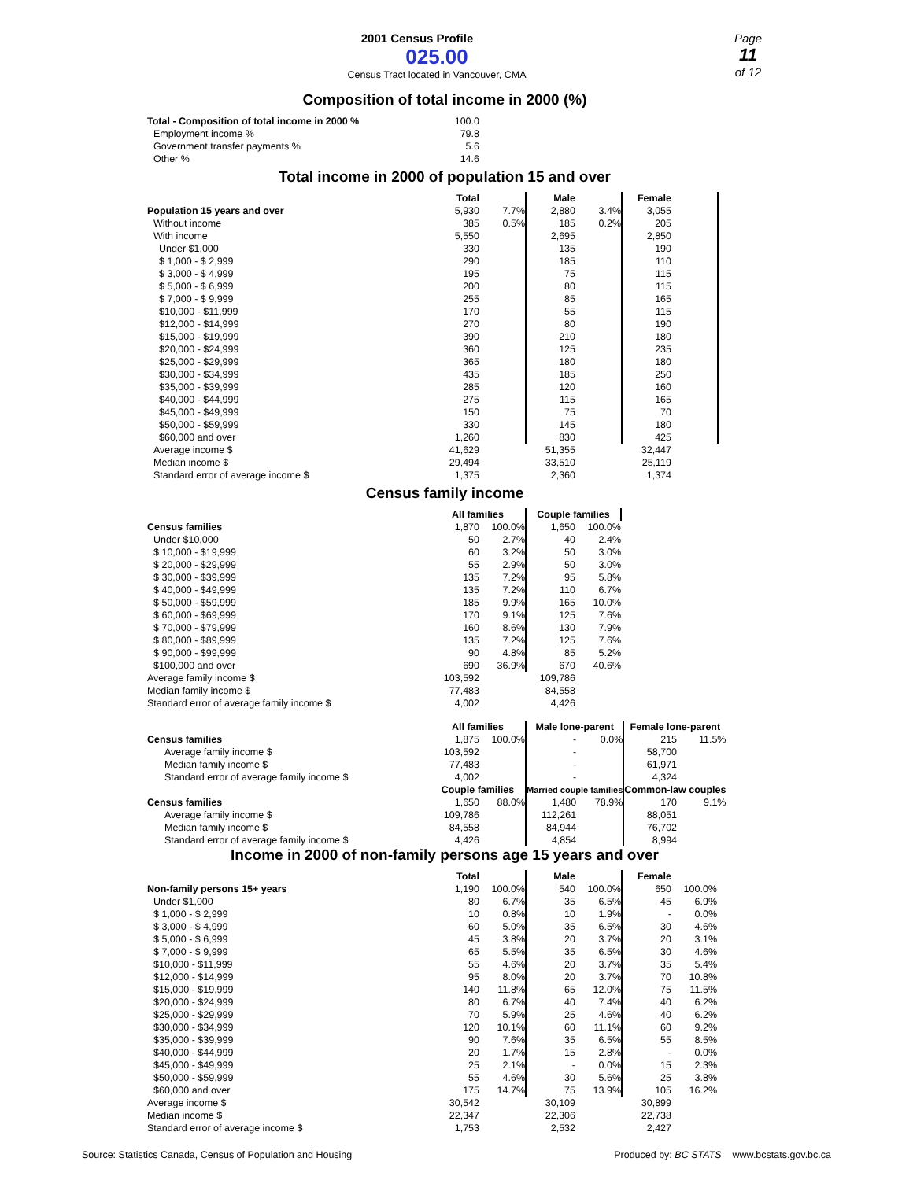2001 Census Profile
025.00
Census Tract located in Vancouver, CMA
Page
11
of 12
Composition of total income in 2000 (%)
| Total - Composition of total income in 2000 % | 100.0 |
| Employment income % | 79.8 |
| Government transfer payments % | 5.6 |
| Other % | 14.6 |
Total income in 2000 of population 15 and over
| | Total | | Male | | Female | |
| --- | --- | --- | --- | --- | --- | --- |
| Population 15 years and over | 5,930 | 7.7% | 2,880 | 3.4% | 3,055 | |
| Without income | 385 | 0.5% | 185 | 0.2% | 205 | |
| With income | 5,550 | | 2,695 | | 2,850 | |
| Under $1,000 | 330 | | 135 | | 190 | |
| $ 1,000 - $ 2,999 | 290 | | 185 | | 110 | |
| $ 3,000 - $ 4,999 | 195 | | 75 | | 115 | |
| $ 5,000 - $ 6,999 | 200 | | 80 | | 115 | |
| $ 7,000 - $ 9,999 | 255 | | 85 | | 165 | |
| $10,000 - $11,999 | 170 | | 55 | | 115 | |
| $12,000 - $14,999 | 270 | | 80 | | 190 | |
| $15,000 - $19,999 | 390 | | 210 | | 180 | |
| $20,000 - $24,999 | 360 | | 125 | | 235 | |
| $25,000 - $29,999 | 365 | | 180 | | 180 | |
| $30,000 - $34,999 | 435 | | 185 | | 250 | |
| $35,000 - $39,999 | 285 | | 120 | | 160 | |
| $40,000 - $44,999 | 275 | | 115 | | 165 | |
| $45,000 - $49,999 | 150 | | 75 | | 70 | |
| $50,000 - $59,999 | 330 | | 145 | | 180 | |
| $60,000 and over | 1,260 | | 830 | | 425 | |
| Average income $ | 41,629 | | 51,355 | | 32,447 | |
| Median income $ | 29,494 | | 33,510 | | 25,119 | |
| Standard error of average income $ | 1,375 | | 2,360 | | 1,374 | |
Census family income
| | All families | | Couple families | |
| --- | --- | --- | --- | --- |
| Census families | 1,870 | 100.0% | 1,650 | 100.0% |
| Under $10,000 | 50 | 2.7% | 40 | 2.4% |
| $ 10,000 - $19,999 | 60 | 3.2% | 50 | 3.0% |
| $ 20,000 - $29,999 | 55 | 2.9% | 50 | 3.0% |
| $ 30,000 - $39,999 | 135 | 7.2% | 95 | 5.8% |
| $ 40,000 - $49,999 | 135 | 7.2% | 110 | 6.7% |
| $ 50,000 - $59,999 | 185 | 9.9% | 165 | 10.0% |
| $ 60,000 - $69,999 | 170 | 9.1% | 125 | 7.6% |
| $ 70,000 - $79,999 | 160 | 8.6% | 130 | 7.9% |
| $ 80,000 - $89,999 | 135 | 7.2% | 125 | 7.6% |
| $ 90,000 - $99,999 | 90 | 4.8% | 85 | 5.2% |
| $100,000 and over | 690 | 36.9% | 670 | 40.6% |
| Average family income $ | 103,592 | | 109,786 | |
| Median family income $ | 77,483 | | 84,558 | |
| Standard error of average family income $ | 4,002 | | 4,426 | |
| | All families | | Male lone-parent | | Female lone-parent | |
| --- | --- | --- | --- | --- | --- | --- |
| Census families | 1,875 | 100.0% | - | 0.0% | 215 | 11.5% |
| Average family income $ | 103,592 | | - | | 58,700 | |
| Median family income $ | 77,483 | | - | | 61,971 | |
| Standard error of average family income $ | 4,002 | | - | | 4,324 | |
| | Couple families | | Married couple families | | Common-law couples | |
| Census families | 1,650 | 88.0% | 1,480 | 78.9% | 170 | 9.1% |
| Average family income $ | 109,786 | | 112,261 | | 88,051 | |
| Median family income $ | 84,558 | | 84,944 | | 76,702 | |
| Standard error of average family income $ | 4,426 | | 4,854 | | 8,994 | |
Income in 2000 of non-family persons age 15 years and over
| | Total | | Male | | Female | |
| --- | --- | --- | --- | --- | --- | --- |
| Non-family persons 15+ years | 1,190 | 100.0% | 540 | 100.0% | 650 | 100.0% |
| Under $1,000 | 80 | 6.7% | 35 | 6.5% | 45 | 6.9% |
| $ 1,000 - $ 2,999 | 10 | 0.8% | 10 | 1.9% | - | 0.0% |
| $ 3,000 - $ 4,999 | 60 | 5.0% | 35 | 6.5% | 30 | 4.6% |
| $ 5,000 - $ 6,999 | 45 | 3.8% | 20 | 3.7% | 20 | 3.1% |
| $ 7,000 - $ 9,999 | 65 | 5.5% | 35 | 6.5% | 30 | 4.6% |
| $10,000 - $11,999 | 55 | 4.6% | 20 | 3.7% | 35 | 5.4% |
| $12,000 - $14,999 | 95 | 8.0% | 20 | 3.7% | 70 | 10.8% |
| $15,000 - $19,999 | 140 | 11.8% | 65 | 12.0% | 75 | 11.5% |
| $20,000 - $24,999 | 80 | 6.7% | 40 | 7.4% | 40 | 6.2% |
| $25,000 - $29,999 | 70 | 5.9% | 25 | 4.6% | 40 | 6.2% |
| $30,000 - $34,999 | 120 | 10.1% | 60 | 11.1% | 60 | 9.2% |
| $35,000 - $39,999 | 90 | 7.6% | 35 | 6.5% | 55 | 8.5% |
| $40,000 - $44,999 | 20 | 1.7% | 15 | 2.8% | - | 0.0% |
| $45,000 - $49,999 | 25 | 2.1% | - | 0.0% | 15 | 2.3% |
| $50,000 - $59,999 | 55 | 4.6% | 30 | 5.6% | 25 | 3.8% |
| $60,000 and over | 175 | 14.7% | 75 | 13.9% | 105 | 16.2% |
| Average income $ | 30,542 | | 30,109 | | 30,899 | |
| Median income $ | 22,347 | | 22,306 | | 22,738 | |
| Standard error of average income $ | 1,753 | | 2,532 | | 2,427 | |
Source: Statistics Canada, Census of Population and Housing Produced by: BC STATS www.bcstats.gov.bc.ca